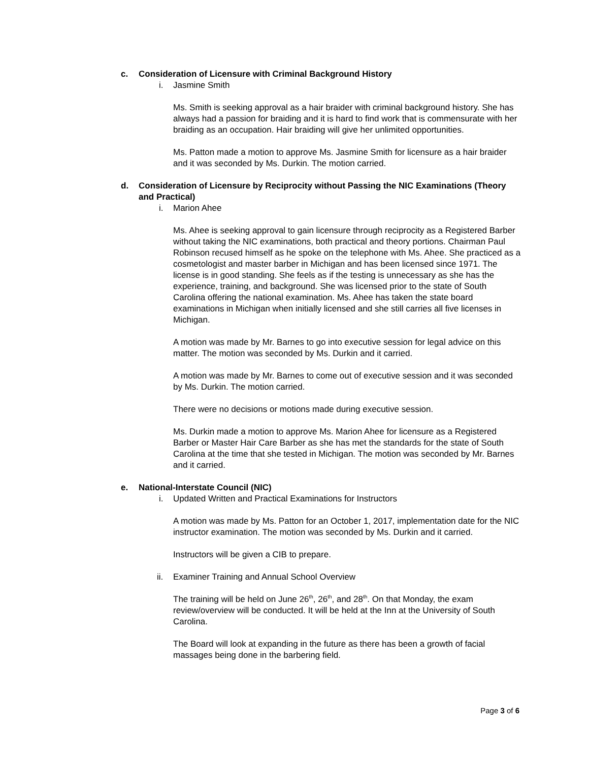c. Consideration of Licensure with Criminal Background History
i. Jasmine Smith
Ms. Smith is seeking approval as a hair braider with criminal background history. She has always had a passion for braiding and it is hard to find work that is commensurate with her braiding as an occupation. Hair braiding will give her unlimited opportunities.
Ms. Patton made a motion to approve Ms. Jasmine Smith for licensure as a hair braider and it was seconded by Ms. Durkin. The motion carried.
d. Consideration of Licensure by Reciprocity without Passing the NIC Examinations (Theory and Practical)
i. Marion Ahee
Ms. Ahee is seeking approval to gain licensure through reciprocity as a Registered Barber without taking the NIC examinations, both practical and theory portions. Chairman Paul Robinson recused himself as he spoke on the telephone with Ms. Ahee. She practiced as a cosmetologist and master barber in Michigan and has been licensed since 1971. The license is in good standing. She feels as if the testing is unnecessary as she has the experience, training, and background. She was licensed prior to the state of South Carolina offering the national examination. Ms. Ahee has taken the state board examinations in Michigan when initially licensed and she still carries all five licenses in Michigan.
A motion was made by Mr. Barnes to go into executive session for legal advice on this matter. The motion was seconded by Ms. Durkin and it carried.
A motion was made by Mr. Barnes to come out of executive session and it was seconded by Ms. Durkin. The motion carried.
There were no decisions or motions made during executive session.
Ms. Durkin made a motion to approve Ms. Marion Ahee for licensure as a Registered Barber or Master Hair Care Barber as she has met the standards for the state of South Carolina at the time that she tested in Michigan. The motion was seconded by Mr. Barnes and it carried.
e. National-Interstate Council (NIC)
i. Updated Written and Practical Examinations for Instructors
A motion was made by Ms. Patton for an October 1, 2017, implementation date for the NIC instructor examination. The motion was seconded by Ms. Durkin and it carried.
Instructors will be given a CIB to prepare.
ii. Examiner Training and Annual School Overview
The training will be held on June 26<sup>th</sup>, 26<sup>th</sup>, and 28<sup>th</sup>. On that Monday, the exam review/overview will be conducted. It will be held at the Inn at the University of South Carolina.
The Board will look at expanding in the future as there has been a growth of facial massages being done in the barbering field.
Page 3 of 6